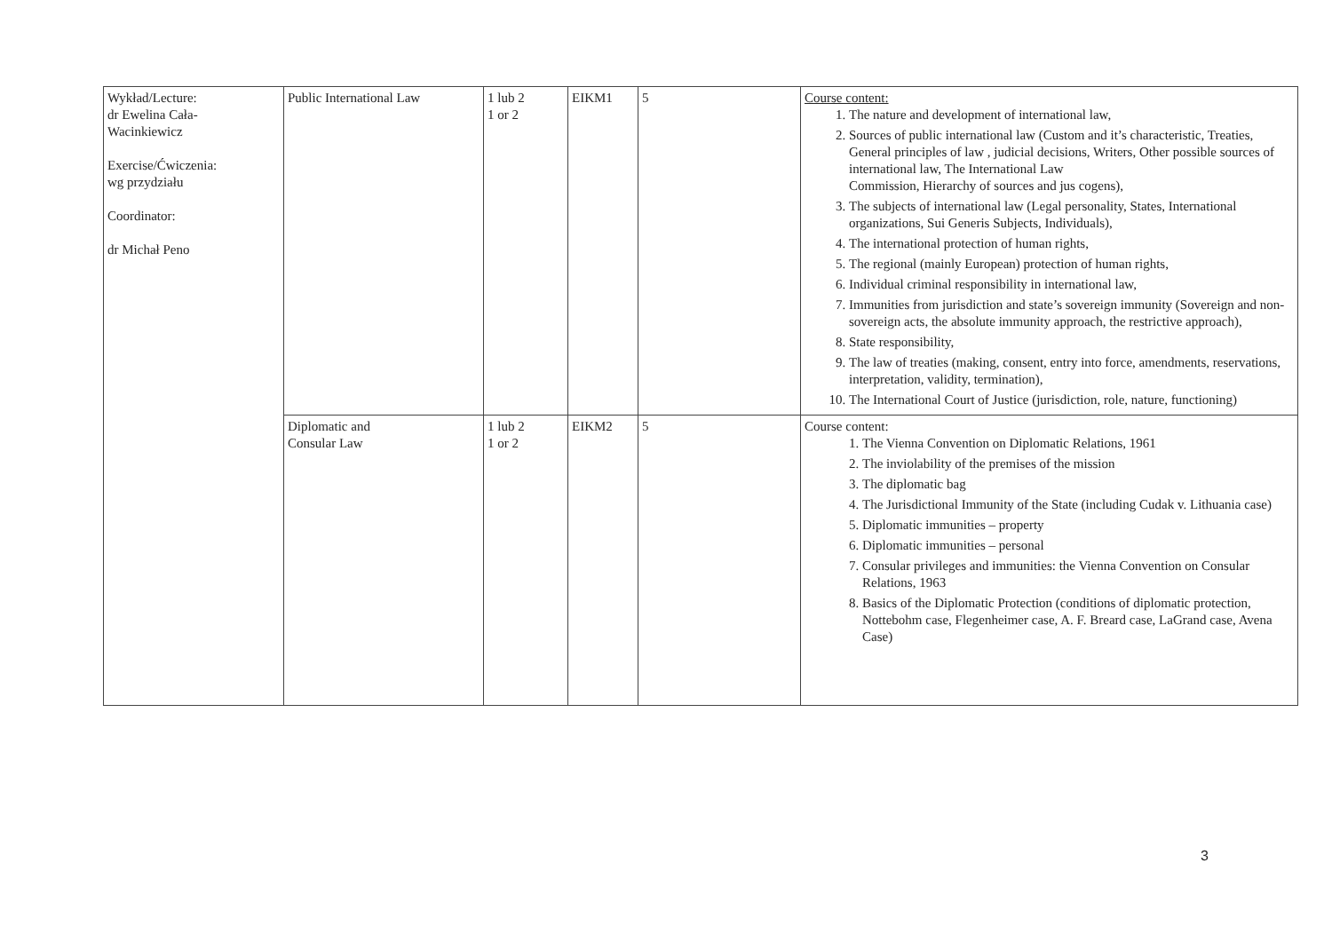| Wykład/Lecture: dr Ewelina Cała- Wacinkiewicz Exercise/Ćwiczenia: wg przydziału Coordinator: dr Michał Peno | Public International Law | 1 lub 2 1 or 2 | EIKM1 | 5 | Course content: 1. The nature and development of international law, 2. Sources of public international law (Custom and it’s characteristic, Treaties, General principles of law , judicial decisions, Writers, Other possible sources of international law, The International Law Commission, Hierarchy of sources and jus cogens), 3. The subjects of international law (Legal personality, States, International organizations, Sui Generis Subjects, Individuals), 4. The international protection of human rights, 5. The regional (mainly European) protection of human rights, 6. Individual criminal responsibility in international law, 7. Immunities from jurisdiction and state’s sovereign immunity (Sovereign and non-sovereign acts, the absolute immunity approach, the restrictive approach), 8. State responsibility, 9. The law of treaties (making, consent, entry into force, amendments, reservations, interpretation, validity, termination), 10. The International Court of Justice (jurisdiction, role, nature, functioning) |
| | Diplomatic and Consular Law | 1 lub 2 1 or 2 | EIKM2 | 5 | Course content: 1. The Vienna Convention on Diplomatic Relations, 1961 2. The inviolability of the premises of the mission 3. The diplomatic bag 4. The Jurisdictional Immunity of the State (including Cudak v. Lithuania case) 5. Diplomatic immunities – property 6. Diplomatic immunities – personal 7. Consular privileges and immunities: the Vienna Convention on Consular Relations, 1963 8. Basics of the Diplomatic Protection (conditions of diplomatic protection, Nottebohm case, Flegenheimer case, A. F. Breard case, LaGrand case, Avena Case) |
3